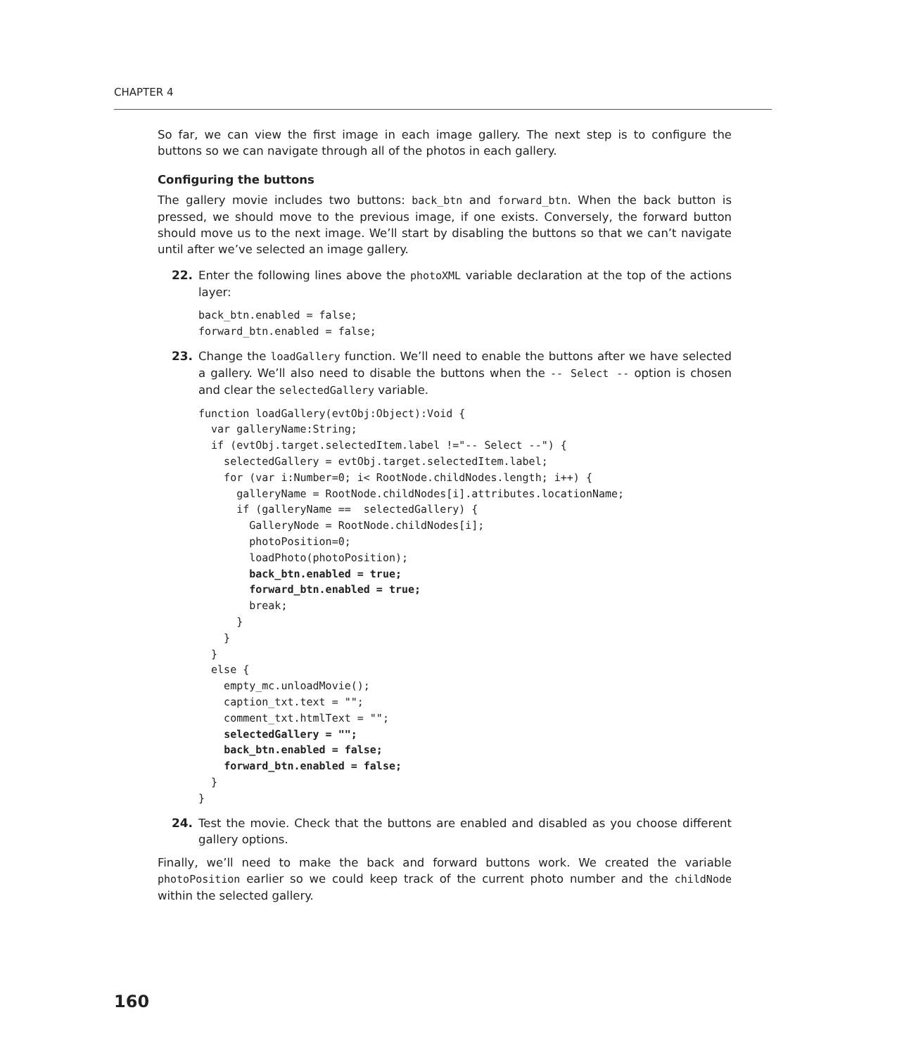CHAPTER 4
So far, we can view the first image in each image gallery. The next step is to configure the buttons so we can navigate through all of the photos in each gallery.
Configuring the buttons
The gallery movie includes two buttons: back_btn and forward_btn. When the back button is pressed, we should move to the previous image, if one exists. Conversely, the forward button should move us to the next image. We’ll start by disabling the buttons so that we can’t navigate until after we’ve selected an image gallery.
22. Enter the following lines above the photoXML variable declaration at the top of the actions layer:
back_btn.enabled = false;
forward_btn.enabled = false;
23. Change the loadGallery function. We’ll need to enable the buttons after we have selected a gallery. We’ll also need to disable the buttons when the -- Select -- option is chosen and clear the selectedGallery variable.
function loadGallery(evtObj:Object):Void {
  var galleryName:String;
  if (evtObj.target.selectedItem.label !="-- Select --") {
    selectedGallery = evtObj.target.selectedItem.label;
    for (var i:Number=0; i< RootNode.childNodes.length; i++) {
      galleryName = RootNode.childNodes[i].attributes.locationName;
      if (galleryName ==  selectedGallery) {
        GalleryNode = RootNode.childNodes[i];
        photoPosition=0;
        loadPhoto(photoPosition);
        back_btn.enabled = true;
        forward_btn.enabled = true;
        break;
      }
    }
  }
  else {
    empty_mc.unloadMovie();
    caption_txt.text = "";
    comment_txt.htmlText = "";
    selectedGallery = "";
    back_btn.enabled = false;
    forward_btn.enabled = false;
  }
}
24. Test the movie. Check that the buttons are enabled and disabled as you choose different gallery options.
Finally, we’ll need to make the back and forward buttons work. We created the variable photoPosition earlier so we could keep track of the current photo number and the childNode within the selected gallery.
160